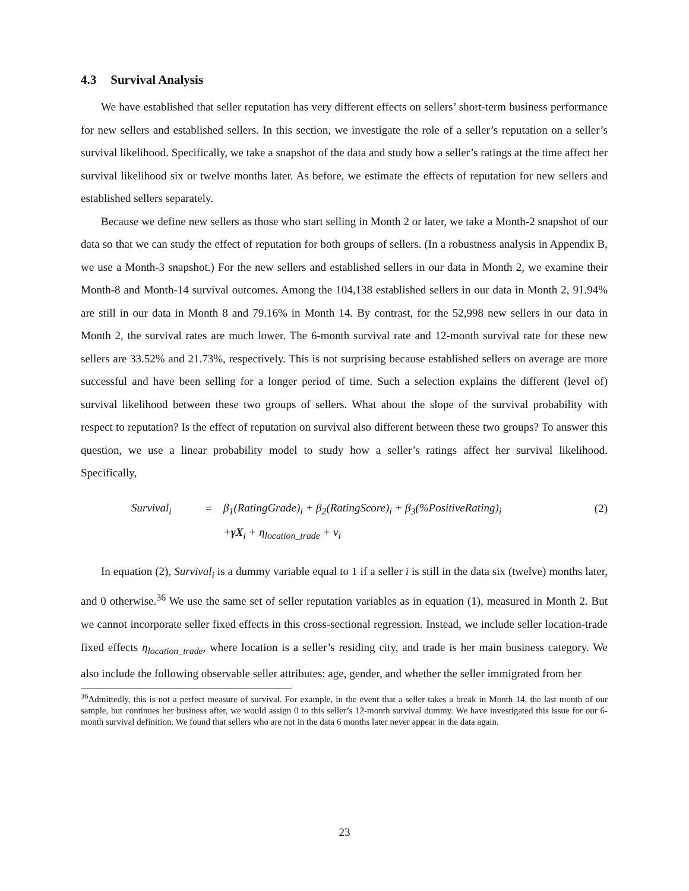4.3 Survival Analysis
We have established that seller reputation has very different effects on sellers’ short-term business performance for new sellers and established sellers. In this section, we investigate the role of a seller’s reputation on a seller’s survival likelihood. Specifically, we take a snapshot of the data and study how a seller’s ratings at the time affect her survival likelihood six or twelve months later. As before, we estimate the effects of reputation for new sellers and established sellers separately.
Because we define new sellers as those who start selling in Month 2 or later, we take a Month-2 snapshot of our data so that we can study the effect of reputation for both groups of sellers. (In a robustness analysis in Appendix B, we use a Month-3 snapshot.) For the new sellers and established sellers in our data in Month 2, we examine their Month-8 and Month-14 survival outcomes. Among the 104,138 established sellers in our data in Month 2, 91.94% are still in our data in Month 8 and 79.16% in Month 14. By contrast, for the 52,998 new sellers in our data in Month 2, the survival rates are much lower. The 6-month survival rate and 12-month survival rate for these new sellers are 33.52% and 21.73%, respectively. This is not surprising because established sellers on average are more successful and have been selling for a longer period of time. Such a selection explains the different (level of) survival likelihood between these two groups of sellers. What about the slope of the survival probability with respect to reputation? Is the effect of reputation on survival also different between these two groups? To answer this question, we use a linear probability model to study how a seller’s ratings affect her survival likelihood. Specifically,
| | Survival<sub>i</sub> | = | β<sub>1</sub>(RatingGrade)<sub>i</sub> + β<sub>2</sub>(RatingScore)<sub>i</sub> + β<sub>3</sub>(%PositiveRating)<sub>i</sub> | (2) |
| | | | + γX<sub>i</sub> + η<sub>location_trade</sub> + ν<sub>i</sub> | |
In equation (2), Survival<sub>i</sub> is a dummy variable equal to 1 if a seller i is still in the data six (twelve) months later, and 0 otherwise.<sup>36</sup> We use the same set of seller reputation variables as in equation (1), measured in Month 2. But we cannot incorporate seller fixed effects in this cross-sectional regression. Instead, we include seller location-trade fixed effects η<sub>location_trade</sub>, where location is a seller’s residing city, and trade is her main business category. We also include the following observable seller attributes: age, gender, and whether the seller immigrated from her
<sup>36</sup> Admittedly, this is not a perfect measure of survival. For example, in the event that a seller takes a break in Month 14, the last month of our sample, but continues her business after, we would assign 0 to this seller’s 12-month survival dummy. We have investigated this issue for our 6-month survival definition. We found that sellers who are not in the data 6 months later never appear in the data again.
23